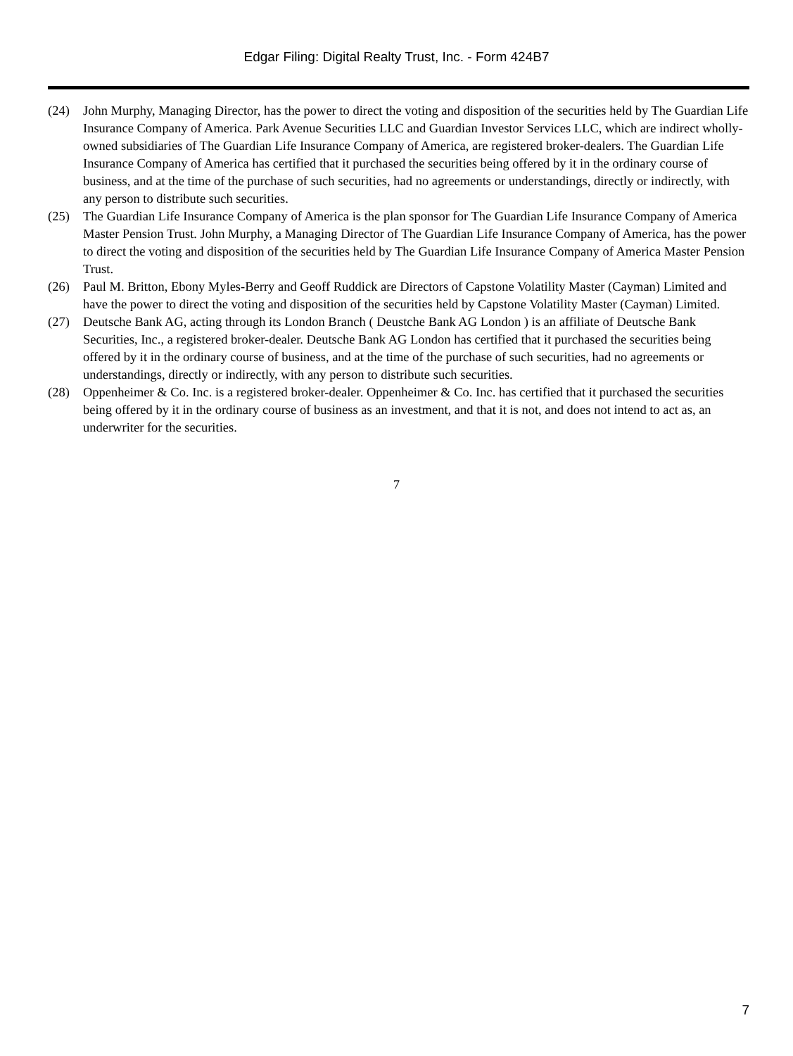Edgar Filing: Digital Realty Trust, Inc. - Form 424B7
(24) John Murphy, Managing Director, has the power to direct the voting and disposition of the securities held by The Guardian Life Insurance Company of America. Park Avenue Securities LLC and Guardian Investor Services LLC, which are indirect wholly-owned subsidiaries of The Guardian Life Insurance Company of America, are registered broker-dealers. The Guardian Life Insurance Company of America has certified that it purchased the securities being offered by it in the ordinary course of business, and at the time of the purchase of such securities, had no agreements or understandings, directly or indirectly, with any person to distribute such securities.
(25) The Guardian Life Insurance Company of America is the plan sponsor for The Guardian Life Insurance Company of America Master Pension Trust. John Murphy, a Managing Director of The Guardian Life Insurance Company of America, has the power to direct the voting and disposition of the securities held by The Guardian Life Insurance Company of America Master Pension Trust.
(26) Paul M. Britton, Ebony Myles-Berry and Geoff Ruddick are Directors of Capstone Volatility Master (Cayman) Limited and have the power to direct the voting and disposition of the securities held by Capstone Volatility Master (Cayman) Limited.
(27) Deutsche Bank AG, acting through its London Branch ( Deustche Bank AG London ) is an affiliate of Deutsche Bank Securities, Inc., a registered broker-dealer. Deutsche Bank AG London has certified that it purchased the securities being offered by it in the ordinary course of business, and at the time of the purchase of such securities, had no agreements or understandings, directly or indirectly, with any person to distribute such securities.
(28) Oppenheimer & Co. Inc. is a registered broker-dealer. Oppenheimer & Co. Inc. has certified that it purchased the securities being offered by it in the ordinary course of business as an investment, and that it is not, and does not intend to act as, an underwriter for the securities.
7
7